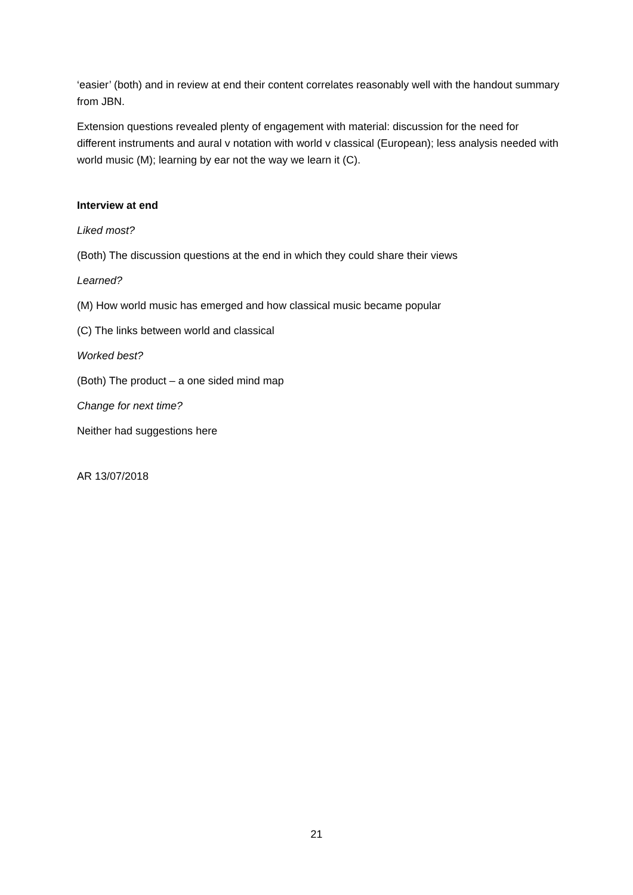‘easier’ (both) and in review at end their content correlates reasonably well with the handout summary from JBN.
Extension questions revealed plenty of engagement with material: discussion for the need for different instruments and aural v notation with world v classical (European); less analysis needed with world music (M); learning by ear not the way we learn it (C).
Interview at end
Liked most?
(Both) The discussion questions at the end in which they could share their views
Learned?
(M) How world music has emerged and how classical music became popular
(C) The links between world and classical
Worked best?
(Both) The product – a one sided mind map
Change for next time?
Neither had suggestions here
AR 13/07/2018
21